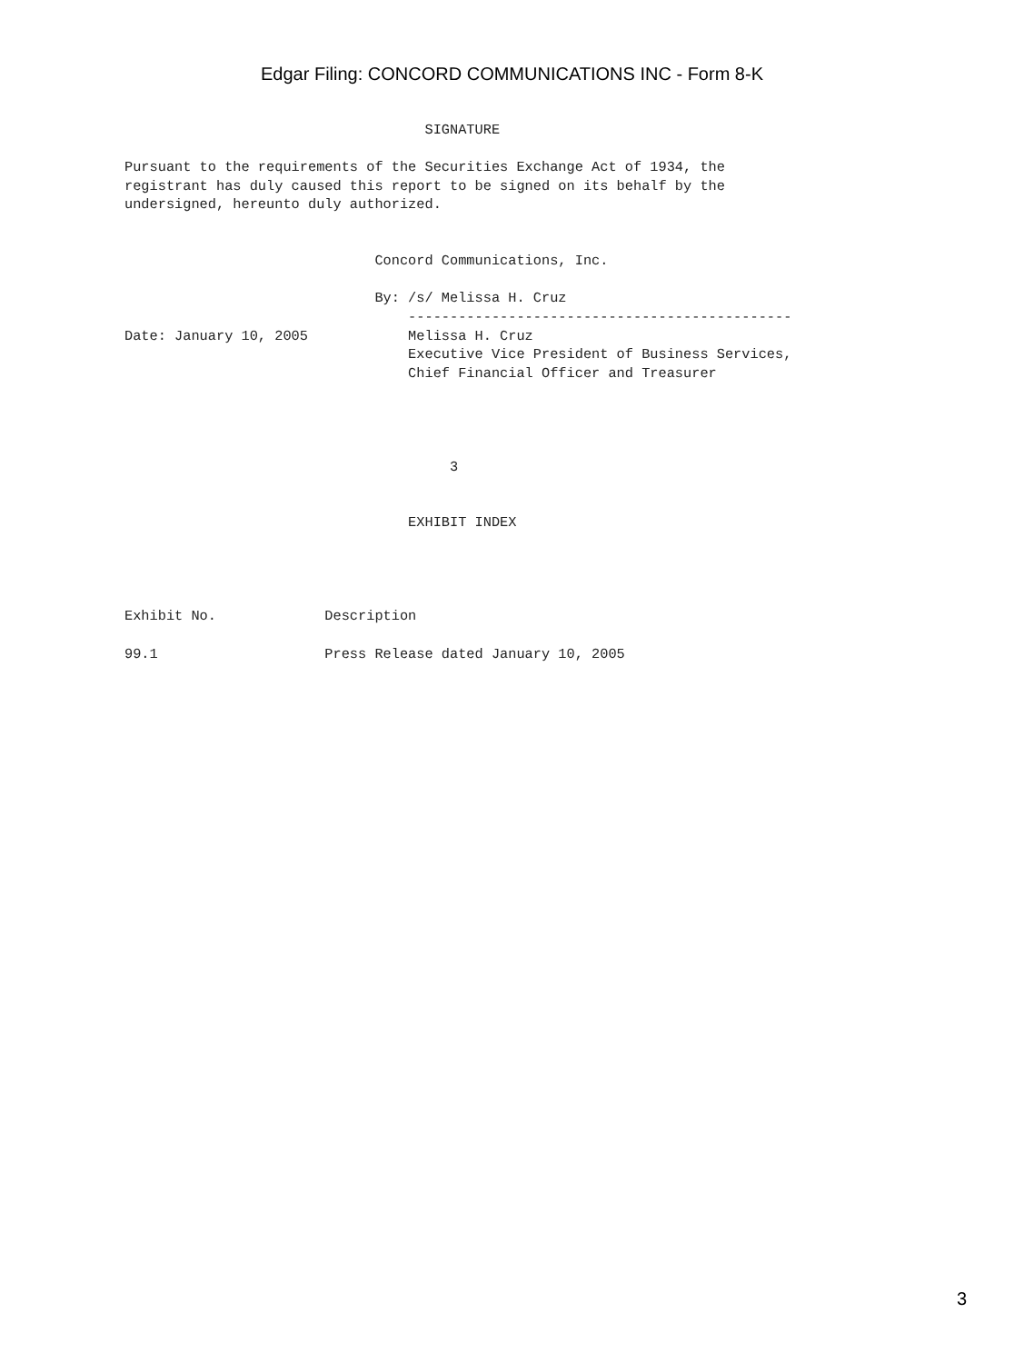Edgar Filing: CONCORD COMMUNICATIONS INC - Form 8-K
                                    SIGNATURE

Pursuant to the requirements of the Securities Exchange Act of 1934, the
registrant has duly caused this report to be signed on its behalf by the
undersigned, hereunto duly authorized.


                              Concord Communications, Inc.

                              By: /s/ Melissa H. Cruz
                                  ----------------------------------------------
Date: January 10, 2005            Melissa H. Cruz
                                  Executive Vice President of Business Services,
                                  Chief Financial Officer and Treasurer




                                       3


                                  EXHIBIT INDEX




Exhibit No.             Description

99.1                    Press Release dated January 10, 2005
3